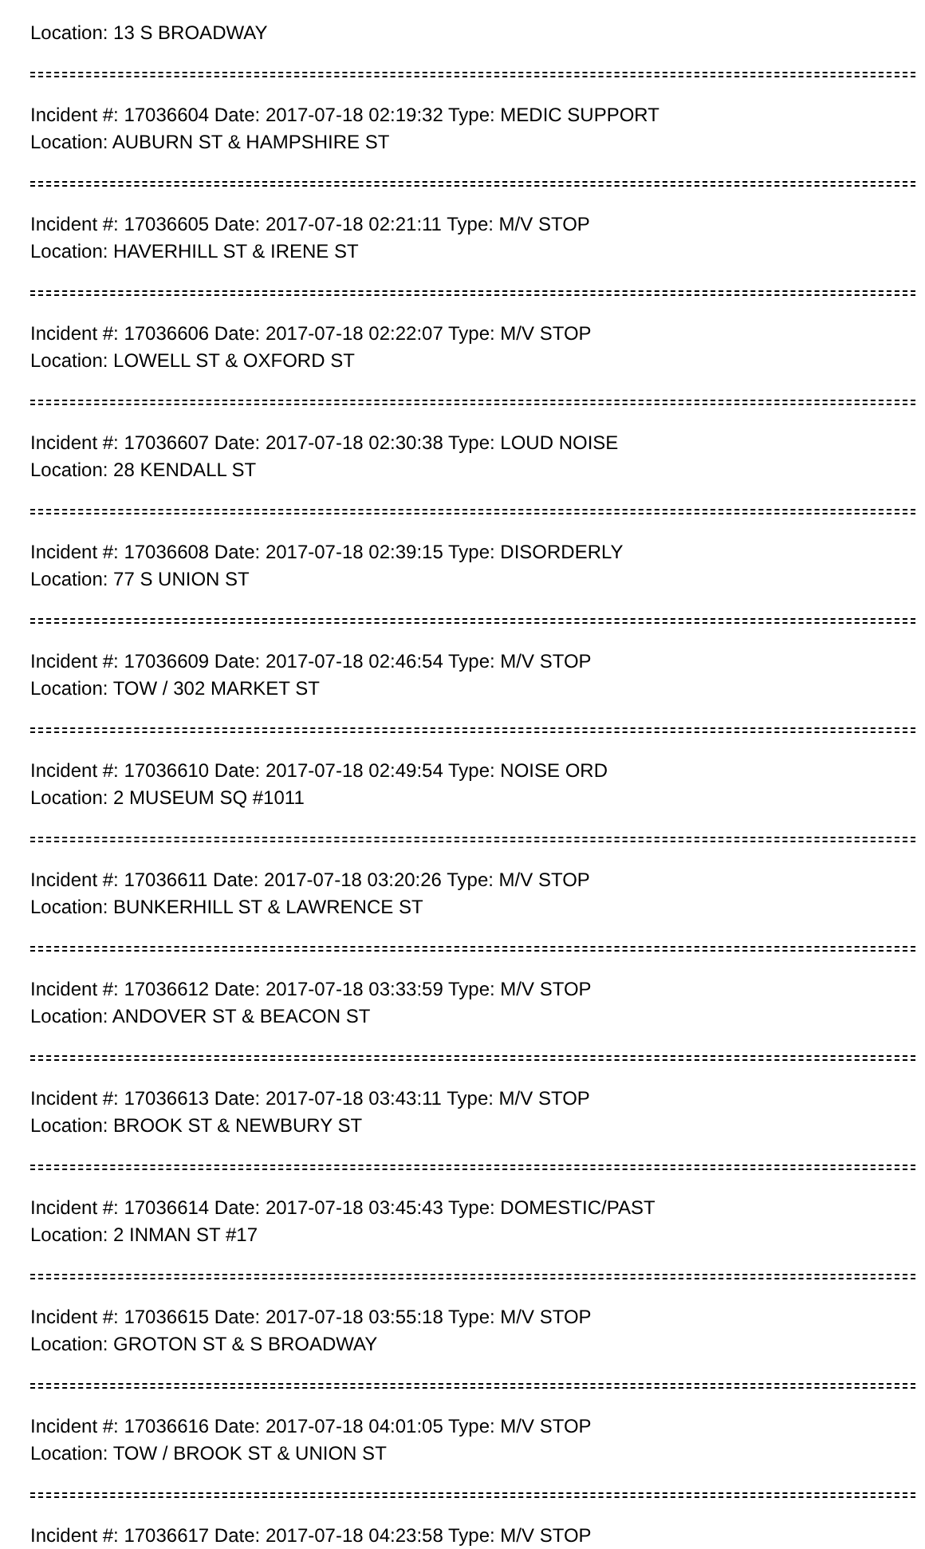Location: 13 S BROADWAY
Incident #: 17036604 Date: 2017-07-18 02:19:32 Type: MEDIC SUPPORT
Location: AUBURN ST & HAMPSHIRE ST
Incident #: 17036605 Date: 2017-07-18 02:21:11 Type: M/V STOP
Location: HAVERHILL ST & IRENE ST
Incident #: 17036606 Date: 2017-07-18 02:22:07 Type: M/V STOP
Location: LOWELL ST & OXFORD ST
Incident #: 17036607 Date: 2017-07-18 02:30:38 Type: LOUD NOISE
Location: 28 KENDALL ST
Incident #: 17036608 Date: 2017-07-18 02:39:15 Type: DISORDERLY
Location: 77 S UNION ST
Incident #: 17036609 Date: 2017-07-18 02:46:54 Type: M/V STOP
Location: TOW / 302 MARKET ST
Incident #: 17036610 Date: 2017-07-18 02:49:54 Type: NOISE ORD
Location: 2 MUSEUM SQ #1011
Incident #: 17036611 Date: 2017-07-18 03:20:26 Type: M/V STOP
Location: BUNKERHILL ST & LAWRENCE ST
Incident #: 17036612 Date: 2017-07-18 03:33:59 Type: M/V STOP
Location: ANDOVER ST & BEACON ST
Incident #: 17036613 Date: 2017-07-18 03:43:11 Type: M/V STOP
Location: BROOK ST & NEWBURY ST
Incident #: 17036614 Date: 2017-07-18 03:45:43 Type: DOMESTIC/PAST
Location: 2 INMAN ST #17
Incident #: 17036615 Date: 2017-07-18 03:55:18 Type: M/V STOP
Location: GROTON ST & S BROADWAY
Incident #: 17036616 Date: 2017-07-18 04:01:05 Type: M/V STOP
Location: TOW / BROOK ST & UNION ST
Incident #: 17036617 Date: 2017-07-18 04:23:58 Type: M/V STOP